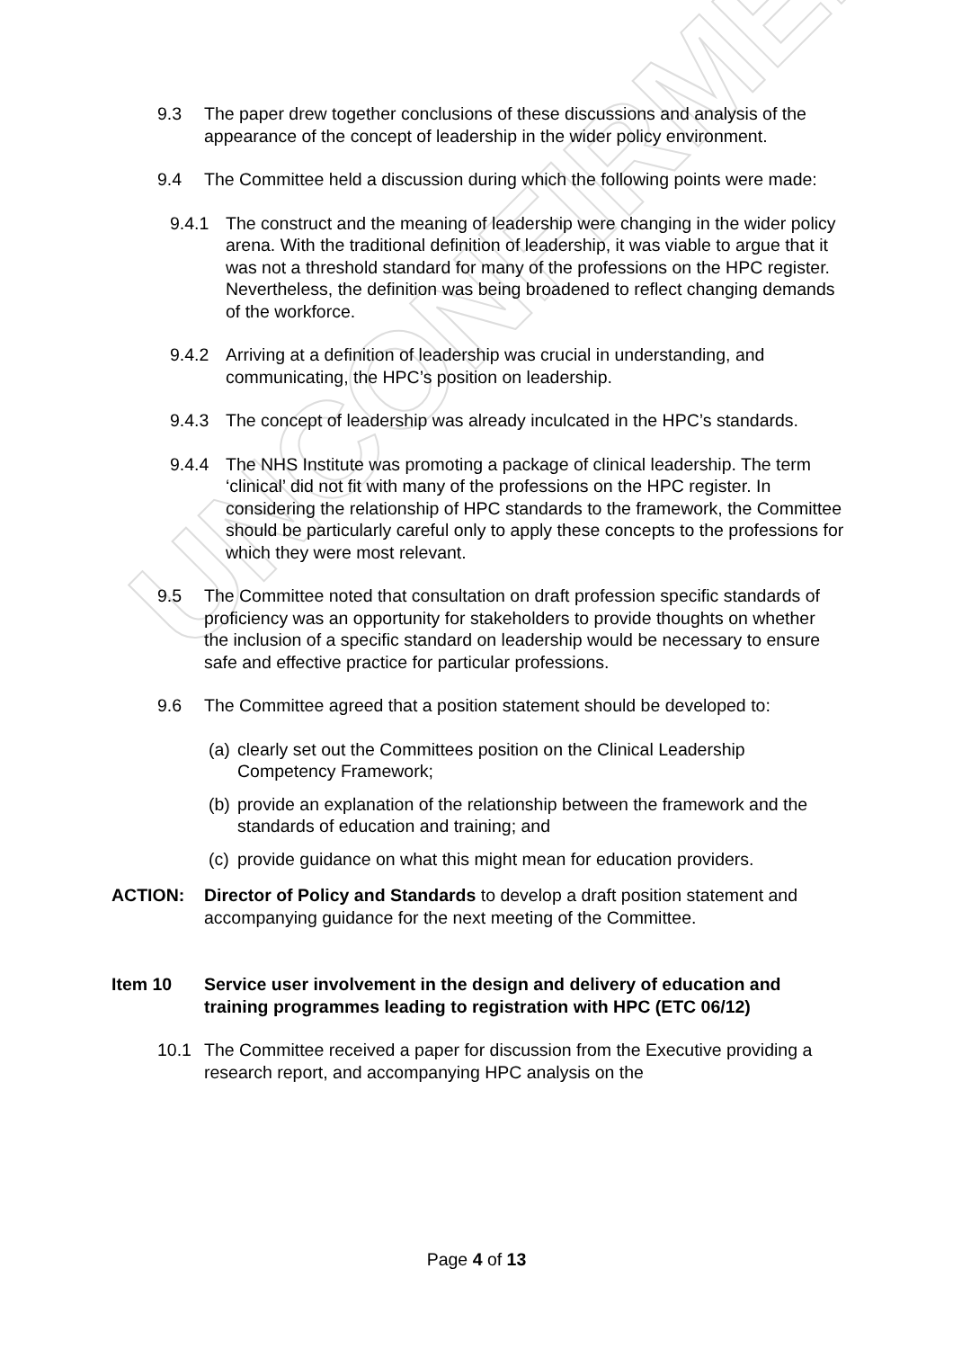UNCONFIRMED
9.3 The paper drew together conclusions of these discussions and analysis of the appearance of the concept of leadership in the wider policy environment.
9.4 The Committee held a discussion during which the following points were made:
9.4.1 The construct and the meaning of leadership were changing in the wider policy arena. With the traditional definition of leadership, it was viable to argue that it was not a threshold standard for many of the professions on the HPC register. Nevertheless, the definition was being broadened to reflect changing demands of the workforce.
9.4.2 Arriving at a definition of leadership was crucial in understanding, and communicating, the HPC’s position on leadership.
9.4.3 The concept of leadership was already inculcated in the HPC’s standards.
9.4.4 The NHS Institute was promoting a package of clinical leadership. The term ‘clinical’ did not fit with many of the professions on the HPC register. In considering the relationship of HPC standards to the framework, the Committee should be particularly careful only to apply these concepts to the professions for which they were most relevant.
9.5 The Committee noted that consultation on draft profession specific standards of proficiency was an opportunity for stakeholders to provide thoughts on whether the inclusion of a specific standard on leadership would be necessary to ensure safe and effective practice for particular professions.
9.6 The Committee agreed that a position statement should be developed to:
(a)
clearly set out the Committees position on the Clinical Leadership Competency Framework;
(b)
provide an explanation of the relationship between the framework and the standards of education and training; and
(c)
provide guidance on what this might mean for education providers.
ACTION: Director of Policy and Standards to develop a draft position statement and accompanying guidance for the next meeting of the Committee.
Item 10 Service user involvement in the design and delivery of education and training programmes leading to registration with HPC (ETC 06/12)
10.1 The Committee received a paper for discussion from the Executive providing a research report, and accompanying HPC analysis on the
Page 4 of 13